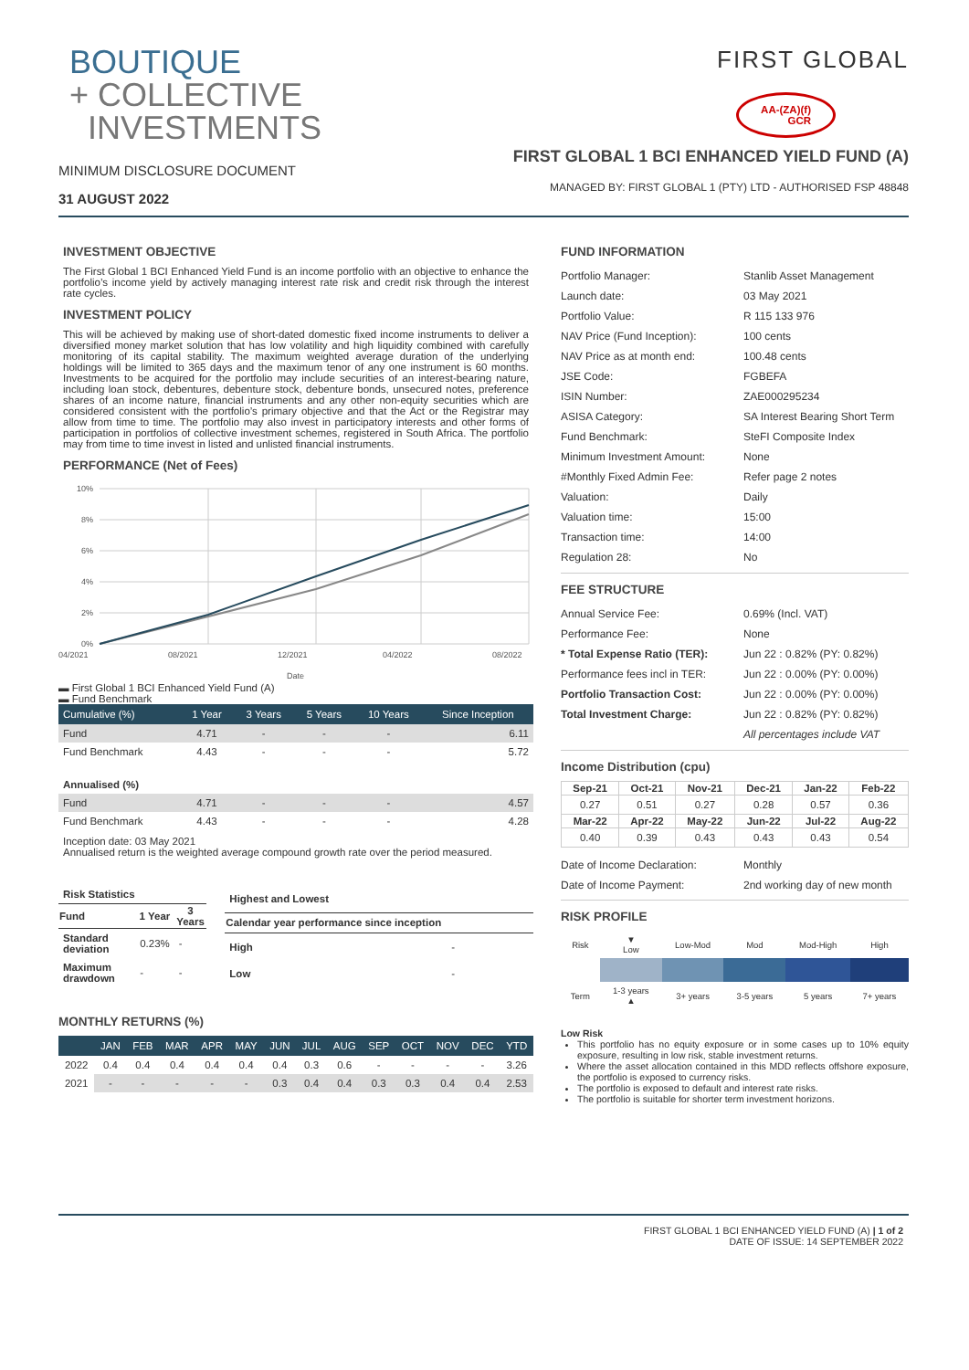BOUTIQUE
+ COLLECTIVE
INVESTMENTS
MINIMUM DISCLOSURE DOCUMENT
31 AUGUST 2022
FIRST GLOBAL
AA-(ZA)(f)
GCR
FIRST GLOBAL 1 BCI ENHANCED YIELD FUND (A)
MANAGED BY: FIRST GLOBAL 1 (PTY) LTD - AUTHORISED FSP 48848
INVESTMENT OBJECTIVE
The First Global 1 BCI Enhanced Yield Fund is an income portfolio with an objective to enhance the portfolio’s income yield by actively managing interest rate risk and credit risk through the interest rate cycles.
INVESTMENT POLICY
This will be achieved by making use of short-dated domestic fixed income instruments to deliver a diversified money market solution that has low volatility and high liquidity combined with carefully monitoring of its capital stability. The maximum weighted average duration of the underlying holdings will be limited to 365 days and the maximum tenor of any one instrument is 60 months. Investments to be acquired for the portfolio may include securities of an interest-bearing nature, including loan stock, debentures, debenture stock, debenture bonds, unsecured notes, preference shares of an income nature, financial instruments and any other non-equity securities which are considered consistent with the portfolio’s primary objective and that the Act or the Registrar may allow from time to time. The portfolio may also invest in participatory interests and other forms of participation in portfolios of collective investment schemes, registered in South Africa. The portfolio may from time to time invest in listed and unlisted financial instruments.
PERFORMANCE (Net of Fees)
10%
8%
6%
4%
2%
0%
04/2021
08/2021
12/2021
04/2022
08/2022
Date
▬ First Global 1 BCI Enhanced Yield Fund (A)
▬ Fund Benchmark
| Cumulative (%) | 1 Year | 3 Years | 5 Years | 10 Years | Since Inception |
| --- | --- | --- | --- | --- | --- |
| Fund | 4.71 | - | - | - | 6.11 |
| Fund Benchmark | 4.43 | - | - | - | 5.72 |
| Annualised (%) | | | | | |
| Fund | 4.71 | - | - | - | 4.57 |
| Fund Benchmark | 4.43 | - | - | - | 4.28 |
Inception date: 03 May 2021
Annualised return is the weighted average compound growth rate over the period measured.
| Risk Statistics | | |
| Fund | 1 Year | 3 Years |
| Standard deviation | 0.23% | - |
| Maximum drawdown | - | - |
| Highest and Lowest | |
| Calendar year performance since inception | |
| High | - |
| Low | - |
MONTHLY RETURNS (%)
| | JAN | FEB | MAR | APR | MAY | JUN | JUL | AUG | SEP | OCT | NOV | DEC | YTD |
| --- | --- | --- | --- | --- | --- | --- | --- | --- | --- | --- | --- | --- | --- |
| 2022 | 0.4 | 0.4 | 0.4 | 0.4 | 0.4 | 0.4 | 0.3 | 0.6 | - | - | - | - | 3.26 |
| 2021 | - | - | - | - | - | 0.3 | 0.4 | 0.4 | 0.3 | 0.3 | 0.4 | 0.4 | 2.53 |
FUND INFORMATION
| Portfolio Manager: | Stanlib Asset Management |
| Launch date: | 03 May 2021 |
| Portfolio Value: | R 115 133 976 |
| NAV Price (Fund Inception): | 100 cents |
| NAV Price as at month end: | 100.48 cents |
| JSE Code: | FGBEFA |
| ISIN Number: | ZAE000295234 |
| ASISA Category: | SA Interest Bearing Short Term |
| Fund Benchmark: | SteFI Composite Index |
| Minimum Investment Amount: | None |
| #Monthly Fixed Admin Fee: | Refer page 2 notes |
| Valuation: | Daily |
| Valuation time: | 15:00 |
| Transaction time: | 14:00 |
| Regulation 28: | No |
FEE STRUCTURE
| Annual Service Fee: | 0.69% (Incl. VAT) |
| Performance Fee: | None |
| * Total Expense Ratio (TER): | Jun 22 : 0.82% (PY: 0.82%) |
| Performance fees incl in TER: | Jun 22 : 0.00% (PY: 0.00%) |
| Portfolio Transaction Cost: | Jun 22 : 0.00% (PY: 0.00%) |
| Total Investment Charge: | Jun 22 : 0.82% (PY: 0.82%) |
| | All percentages include VAT |
Income Distribution (cpu)
| Sep-21 | Oct-21 | Nov-21 | Dec-21 | Jan-22 | Feb-22 |
| --- | --- | --- | --- | --- | --- |
| 0.27 | 0.51 | 0.27 | 0.28 | 0.57 | 0.36 |
| Mar-22 | Apr-22 | May-22 | Jun-22 | Jul-22 | Aug-22 |
| 0.40 | 0.39 | 0.43 | 0.43 | 0.43 | 0.54 |
| Date of Income Declaration: | Monthly |
| Date of Income Payment: | 2nd working day of new month |
RISK PROFILE
| Risk | ▼ Low | Low-Mod | Mod | Mod-High | High |
| Term | 1-3 years ▲ | 3+ years | 3-5 years | 5 years | 7+ years |
Low Risk
This portfolio has no equity exposure or in some cases up to 10% equity exposure, resulting in low risk, stable investment returns.
Where the asset allocation contained in this MDD reflects offshore exposure, the portfolio is exposed to currency risks.
The portfolio is exposed to default and interest rate risks.
The portfolio is suitable for shorter term investment horizons.
FIRST GLOBAL 1 BCI ENHANCED YIELD FUND (A) | 1 of 2
DATE OF ISSUE: 14 SEPTEMBER 2022